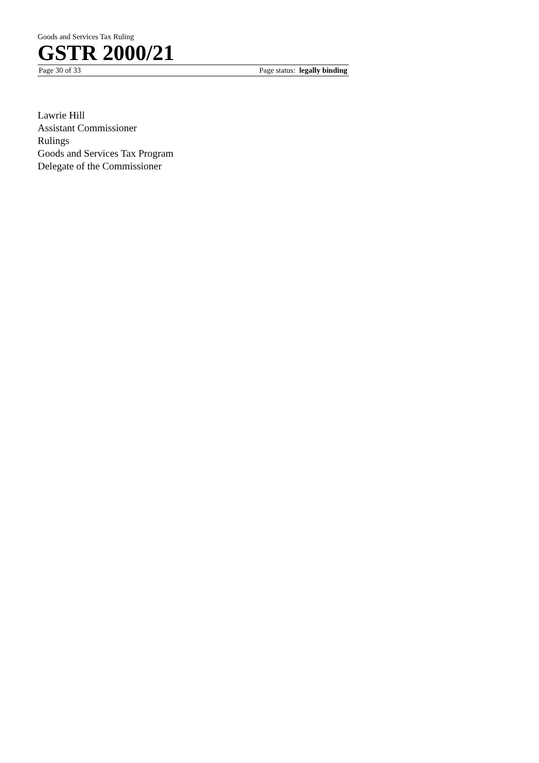Goods and Services Tax Ruling
GSTR 2000/21
Page 30 of 33 Page status: legally binding
Lawrie Hill
Assistant Commissioner
Rulings
Goods and Services Tax Program
Delegate of the Commissioner